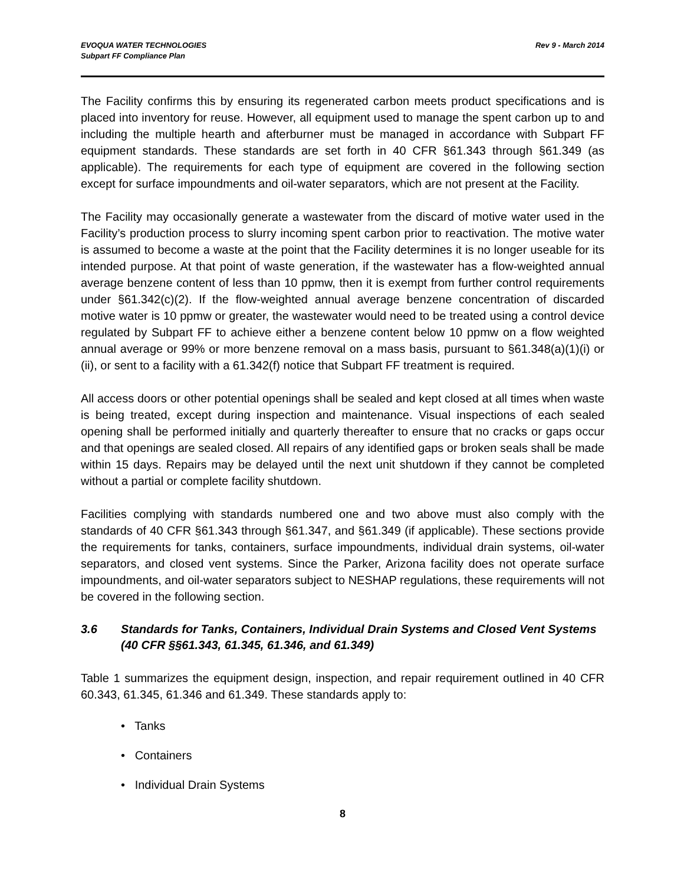EVOQUA WATER TECHNOLOGIES
Subpart FF Compliance Plan
Rev 9 - March 2014
The Facility confirms this by ensuring its regenerated carbon meets product specifications and is placed into inventory for reuse. However, all equipment used to manage the spent carbon up to and including the multiple hearth and afterburner must be managed in accordance with Subpart FF equipment standards. These standards are set forth in 40 CFR §61.343 through §61.349 (as applicable). The requirements for each type of equipment are covered in the following section except for surface impoundments and oil-water separators, which are not present at the Facility.
The Facility may occasionally generate a wastewater from the discard of motive water used in the Facility’s production process to slurry incoming spent carbon prior to reactivation. The motive water is assumed to become a waste at the point that the Facility determines it is no longer useable for its intended purpose. At that point of waste generation, if the wastewater has a flow-weighted annual average benzene content of less than 10 ppmw, then it is exempt from further control requirements under §61.342(c)(2). If the flow-weighted annual average benzene concentration of discarded motive water is 10 ppmw or greater, the wastewater would need to be treated using a control device regulated by Subpart FF to achieve either a benzene content below 10 ppmw on a flow weighted annual average or 99% or more benzene removal on a mass basis, pursuant to §61.348(a)(1)(i) or (ii), or sent to a facility with a 61.342(f) notice that Subpart FF treatment is required.
All access doors or other potential openings shall be sealed and kept closed at all times when waste is being treated, except during inspection and maintenance. Visual inspections of each sealed opening shall be performed initially and quarterly thereafter to ensure that no cracks or gaps occur and that openings are sealed closed. All repairs of any identified gaps or broken seals shall be made within 15 days. Repairs may be delayed until the next unit shutdown if they cannot be completed without a partial or complete facility shutdown.
Facilities complying with standards numbered one and two above must also comply with the standards of 40 CFR §61.343 through §61.347, and §61.349 (if applicable). These sections provide the requirements for tanks, containers, surface impoundments, individual drain systems, oil-water separators, and closed vent systems. Since the Parker, Arizona facility does not operate surface impoundments, and oil-water separators subject to NESHAP regulations, these requirements will not be covered in the following section.
3.6 Standards for Tanks, Containers, Individual Drain Systems and Closed Vent Systems (40 CFR §§61.343, 61.345, 61.346, and 61.349)
Table 1 summarizes the equipment design, inspection, and repair requirement outlined in 40 CFR 60.343, 61.345, 61.346 and 61.349. These standards apply to:
• Tanks
• Containers
• Individual Drain Systems
8